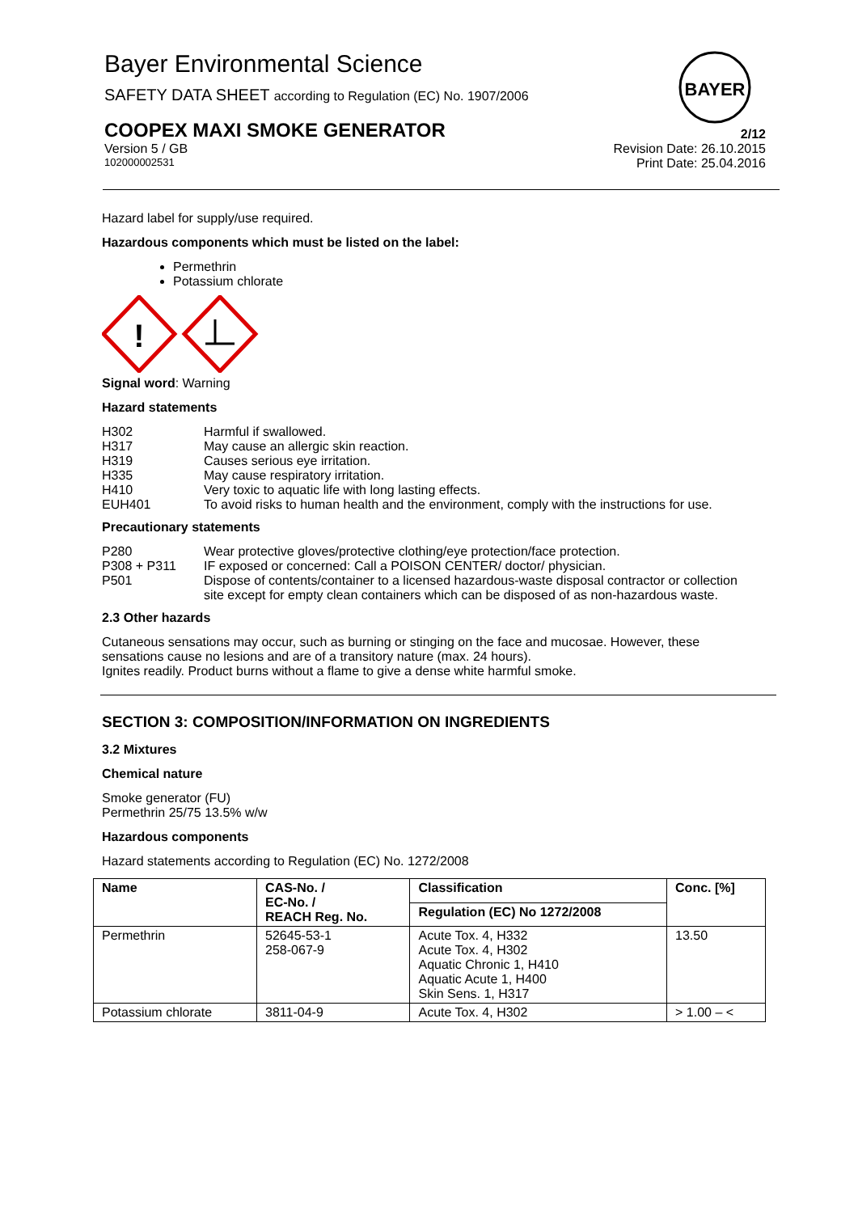Bayer Environmental Science
SAFETY DATA SHEET according to Regulation (EC) No. 1907/2006
BAYER
COOPEX MAXI SMOKE GENERATOR 2/12
Version 5 / GB Revision Date: 26.10.2015
102000002531 Print Date: 25.04.2016
Hazard label for supply/use required.
Hazardous components which must be listed on the label:
Permethrin
Potassium chlorate
!
Signal word: Warning
Hazard statements
| H302 | Harmful if swallowed. |
| H317 | May cause an allergic skin reaction. |
| H319 | Causes serious eye irritation. |
| H335 | May cause respiratory irritation. |
| H410 | Very toxic to aquatic life with long lasting effects. |
| EUH401 | To avoid risks to human health and the environment, comply with the instructions for use. |
Precautionary statements
| P280 | Wear protective gloves/protective clothing/eye protection/face protection. |
| P308 + P311 | IF exposed or concerned: Call a POISON CENTER/ doctor/ physician. |
| P501 | Dispose of contents/container to a licensed hazardous-waste disposal contractor or collection site except for empty clean containers which can be disposed of as non-hazardous waste. |
2.3 Other hazards
Cutaneous sensations may occur, such as burning or stinging on the face and mucosae. However, these sensations cause no lesions and are of a transitory nature (max. 24 hours).
Ignites readily. Product burns without a flame to give a dense white harmful smoke.
SECTION 3: COMPOSITION/INFORMATION ON INGREDIENTS
3.2 Mixtures
Chemical nature
Smoke generator (FU)
Permethrin 25/75 13.5% w/w
Hazardous components
Hazard statements according to Regulation (EC) No. 1272/2008
| Name | CAS-No. / EC-No. / REACH Reg. No. | Classification | Conc. [%] |
| --- | --- | --- | --- |
| | | Regulation (EC) No 1272/2008 | |
| Permethrin | 52645-53-1 258-067-9 | Acute Tox. 4, H332 Acute Tox. 4, H302 Aquatic Chronic 1, H410 Aquatic Acute 1, H400 Skin Sens. 1, H317 | 13.50 |
| Potassium chlorate | 3811-04-9 | Acute Tox. 4, H302 | > 1.00 – < |